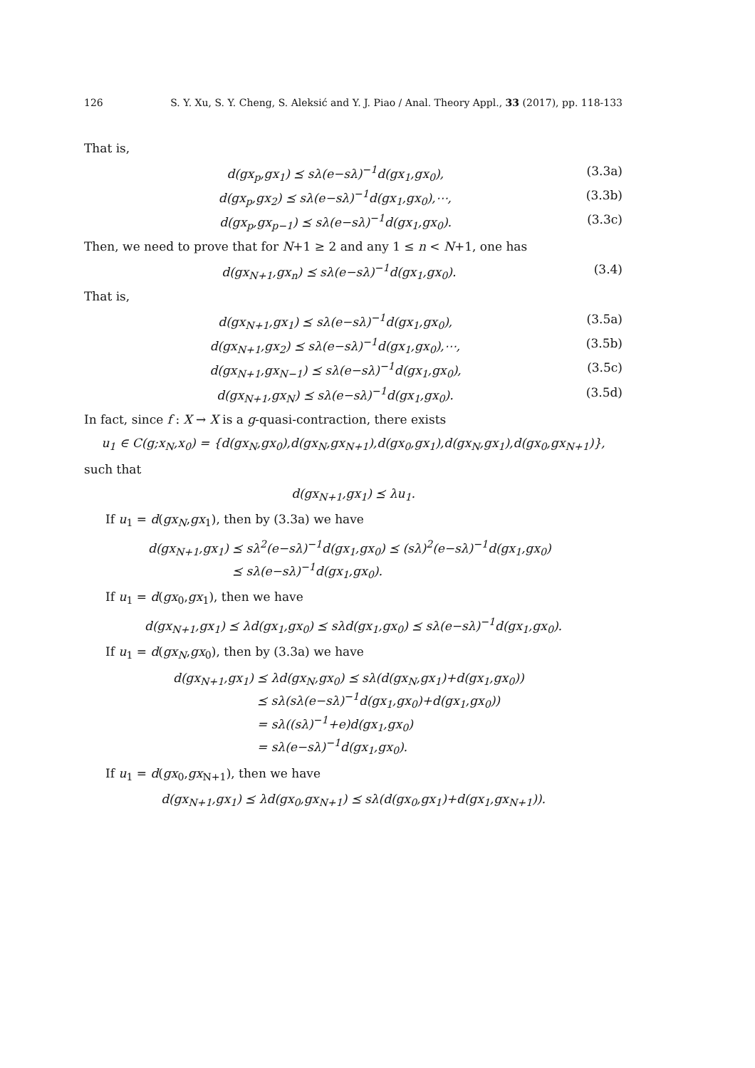126 S. Y. Xu, S. Y. Cheng, S. Aleksić and Y. J. Piao / Anal. Theory Appl., 33 (2017), pp. 118-133
That is,
d(gx<sub>p</sub>,gx<sub>1</sub>) ⪯ sλ(e−sλ)<sup>−1</sup>d(gx<sub>1</sub>,gx<sub>0</sub>), (3.3a)
d(gx<sub>p</sub>,gx<sub>2</sub>) ⪯ sλ(e−sλ)<sup>−1</sup>d(gx<sub>1</sub>,gx<sub>0</sub>),⋯, (3.3b)
d(gx<sub>p</sub>,gx<sub>p−1</sub>) ⪯ sλ(e−sλ)<sup>−1</sup>d(gx<sub>1</sub>,gx<sub>0</sub>). (3.3c)
Then, we need to prove that for N+1 ≥ 2 and any 1 ≤ n < N+1, one has
d(gx<sub>N+1</sub>,gx<sub>n</sub>) ⪯ sλ(e−sλ)<sup>−1</sup>d(gx<sub>1</sub>,gx<sub>0</sub>). (3.4)
That is,
d(gx<sub>N+1</sub>,gx<sub>1</sub>) ⪯ sλ(e−sλ)<sup>−1</sup>d(gx<sub>1</sub>,gx<sub>0</sub>), (3.5a)
d(gx<sub>N+1</sub>,gx<sub>2</sub>) ⪯ sλ(e−sλ)<sup>−1</sup>d(gx<sub>1</sub>,gx<sub>0</sub>),⋯, (3.5b)
d(gx<sub>N+1</sub>,gx<sub>N−1</sub>) ⪯ sλ(e−sλ)<sup>−1</sup>d(gx<sub>1</sub>,gx<sub>0</sub>), (3.5c)
d(gx<sub>N+1</sub>,gx<sub>N</sub>) ⪯ sλ(e−sλ)<sup>−1</sup>d(gx<sub>1</sub>,gx<sub>0</sub>). (3.5d)
In fact, since f : X → X is a g-quasi-contraction, there exists
u<sub>1</sub> ∈ C(g;x<sub>N</sub>,x<sub>0</sub>) = {d(gx<sub>N</sub>,gx<sub>0</sub>),d(gx<sub>N</sub>,gx<sub>N+1</sub>),d(gx<sub>0</sub>,gx<sub>1</sub>),d(gx<sub>N</sub>,gx<sub>1</sub>),d(gx<sub>0</sub>,gx<sub>N+1</sub>)},
such that
d(gx<sub>N+1</sub>,gx<sub>1</sub>) ⪯ λu<sub>1</sub>.
If u<sub>1</sub> = d(gx<sub>N</sub>,gx<sub>1</sub>), then by (3.3a) we have
d(gx<sub>N+1</sub>,gx<sub>1</sub>) ⪯ sλ<sup>2</sup>(e−sλ)<sup>−1</sup>d(gx<sub>1</sub>,gx<sub>0</sub>) ⪯ (sλ)<sup>2</sup>(e−sλ)<sup>−1</sup>d(gx<sub>1</sub>,gx<sub>0</sub>)
⪯ sλ(e−sλ)<sup>−1</sup>d(gx<sub>1</sub>,gx<sub>0</sub>).
If u<sub>1</sub> = d(gx<sub>0</sub>,gx<sub>1</sub>), then we have
d(gx<sub>N+1</sub>,gx<sub>1</sub>) ⪯ λd(gx<sub>1</sub>,gx<sub>0</sub>) ⪯ sλd(gx<sub>1</sub>,gx<sub>0</sub>) ⪯ sλ(e−sλ)<sup>−1</sup>d(gx<sub>1</sub>,gx<sub>0</sub>).
If u<sub>1</sub> = d(gx<sub>N</sub>,gx<sub>0</sub>), then by (3.3a) we have
d(gx<sub>N+1</sub>,gx<sub>1</sub>) ⪯ λd(gx<sub>N</sub>,gx<sub>0</sub>) ⪯ sλ(d(gx<sub>N</sub>,gx<sub>1</sub>)+d(gx<sub>1</sub>,gx<sub>0</sub>))
⪯ sλ(sλ(e−sλ)<sup>−1</sup>d(gx<sub>1</sub>,gx<sub>0</sub>)+d(gx<sub>1</sub>,gx<sub>0</sub>))
= sλ((sλ)<sup>−1</sup>+e)d(gx<sub>1</sub>,gx<sub>0</sub>)
= sλ(e−sλ)<sup>−1</sup>d(gx<sub>1</sub>,gx<sub>0</sub>).
If u<sub>1</sub> = d(gx<sub>0</sub>,gx<sub>N+1</sub>), then we have
d(gx<sub>N+1</sub>,gx<sub>1</sub>) ⪯ λd(gx<sub>0</sub>,gx<sub>N+1</sub>) ⪯ sλ(d(gx<sub>0</sub>,gx<sub>1</sub>)+d(gx<sub>1</sub>,gx<sub>N+1</sub>)).